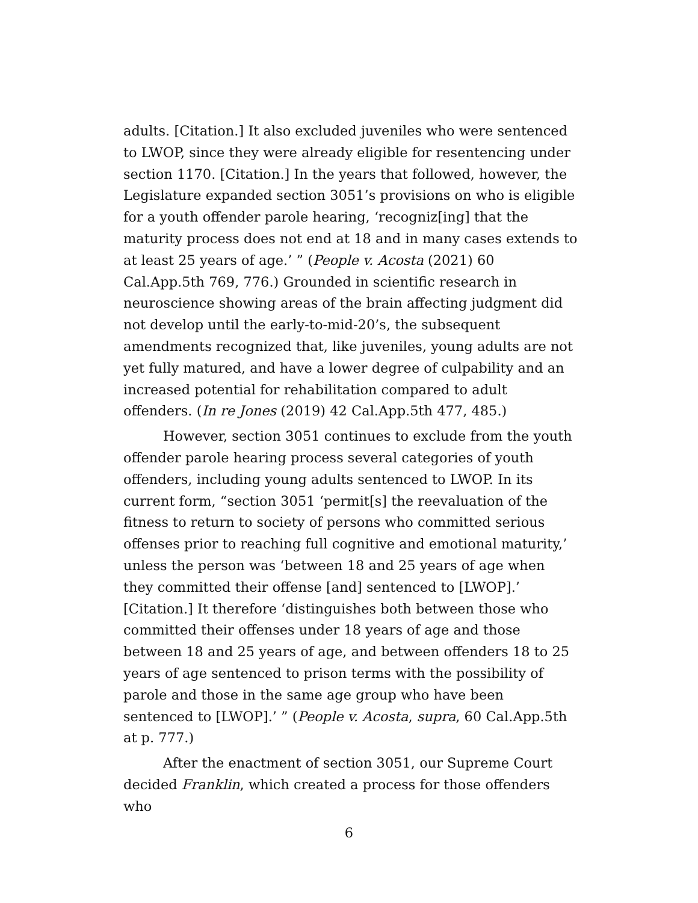adults. [Citation.] It also excluded juveniles who were sentenced to LWOP, since they were already eligible for resentencing under section 1170. [Citation.] In the years that followed, however, the Legislature expanded section 3051’s provisions on who is eligible for a youth offender parole hearing, ‘recogniz[ing] that the maturity process does not end at 18 and in many cases extends to at least 25 years of age.’ ” (People v. Acosta (2021) 60 Cal.App.5th 769, 776.) Grounded in scientific research in neuroscience showing areas of the brain affecting judgment did not develop until the early-to-mid-20’s, the subsequent amendments recognized that, like juveniles, young adults are not yet fully matured, and have a lower degree of culpability and an increased potential for rehabilitation compared to adult offenders. (In re Jones (2019) 42 Cal.App.5th 477, 485.)
However, section 3051 continues to exclude from the youth offender parole hearing process several categories of youth offenders, including young adults sentenced to LWOP. In its current form, “section 3051 ‘permit[s] the reevaluation of the fitness to return to society of persons who committed serious offenses prior to reaching full cognitive and emotional maturity,’ unless the person was ‘between 18 and 25 years of age when they committed their offense [and] sentenced to [LWOP].’ [Citation.] It therefore ‘distinguishes both between those who committed their offenses under 18 years of age and those between 18 and 25 years of age, and between offenders 18 to 25 years of age sentenced to prison terms with the possibility of parole and those in the same age group who have been sentenced to [LWOP].’ ” (People v. Acosta, supra, 60 Cal.App.5th at p. 777.)
After the enactment of section 3051, our Supreme Court decided Franklin, which created a process for those offenders who
6